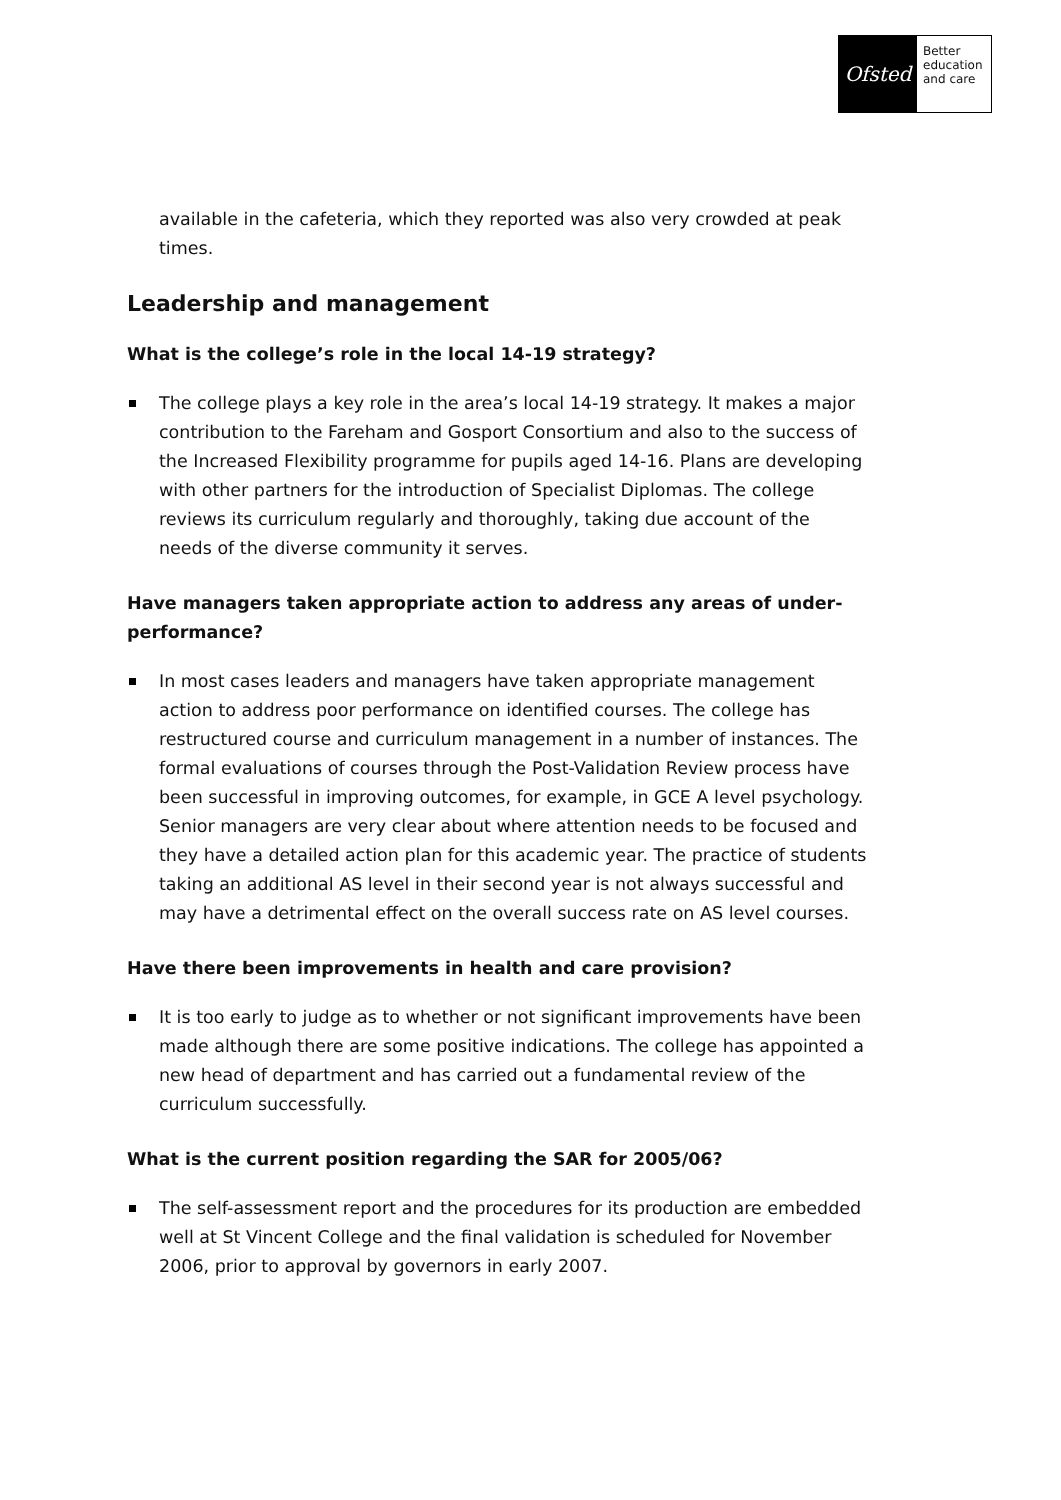Ofsted
Better
education
and care
available in the cafeteria, which they reported was also very crowded at peak times.
Leadership and management
What is the college’s role in the local 14-19 strategy?
The college plays a key role in the area’s local 14-19 strategy. It makes a major contribution to the Fareham and Gosport Consortium and also to the success of the Increased Flexibility programme for pupils aged 14-16. Plans are developing with other partners for the introduction of Specialist Diplomas. The college reviews its curriculum regularly and thoroughly, taking due account of the needs of the diverse community it serves.
Have managers taken appropriate action to address any areas of under-performance?
In most cases leaders and managers have taken appropriate management action to address poor performance on identified courses. The college has restructured course and curriculum management in a number of instances. The formal evaluations of courses through the Post-Validation Review process have been successful in improving outcomes, for example, in GCE A level psychology. Senior managers are very clear about where attention needs to be focused and they have a detailed action plan for this academic year. The practice of students taking an additional AS level in their second year is not always successful and may have a detrimental effect on the overall success rate on AS level courses.
Have there been improvements in health and care provision?
It is too early to judge as to whether or not significant improvements have been made although there are some positive indications. The college has appointed a new head of department and has carried out a fundamental review of the curriculum successfully.
What is the current position regarding the SAR for 2005/06?
The self-assessment report and the procedures for its production are embedded well at St Vincent College and the final validation is scheduled for November 2006, prior to approval by governors in early 2007.